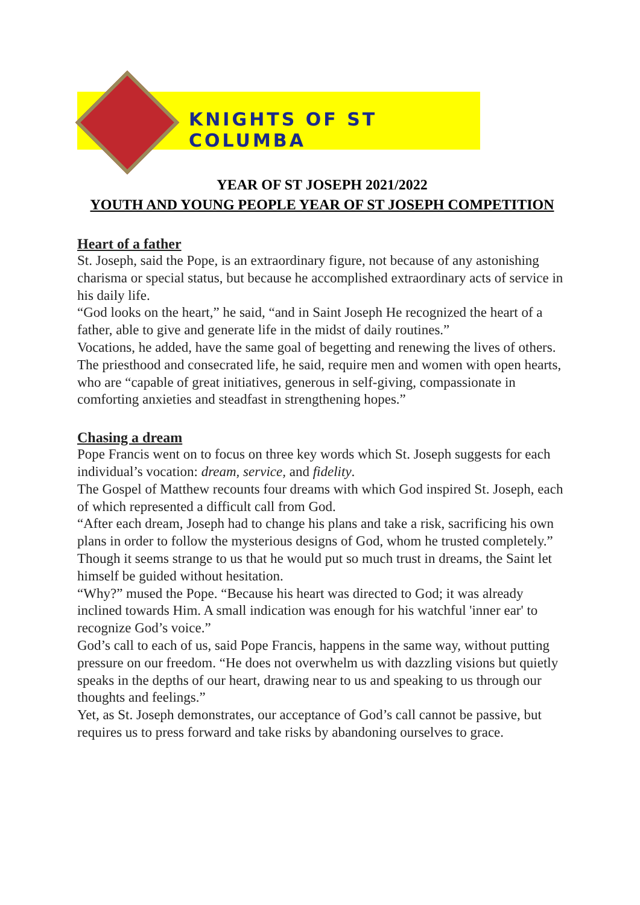KNIGHTS OF ST COLUMBA
YEAR OF ST JOSEPH 2021/2022
YOUTH AND YOUNG PEOPLE YEAR OF ST JOSEPH COMPETITION
Heart of a father
St. Joseph, said the Pope, is an extraordinary figure, not because of any astonishing charisma or special status, but because he accomplished extraordinary acts of service in his daily life.
“God looks on the heart,” he said, “and in Saint Joseph He recognized the heart of a father, able to give and generate life in the midst of daily routines.”
Vocations, he added, have the same goal of begetting and renewing the lives of others.
The priesthood and consecrated life, he said, require men and women with open hearts, who are “capable of great initiatives, generous in self-giving, compassionate in comforting anxieties and steadfast in strengthening hopes.”
Chasing a dream
Pope Francis went on to focus on three key words which St. Joseph suggests for each individual’s vocation: dream, service, and fidelity.
The Gospel of Matthew recounts four dreams with which God inspired St. Joseph, each of which represented a difficult call from God.
“After each dream, Joseph had to change his plans and take a risk, sacrificing his own plans in order to follow the mysterious designs of God, whom he trusted completely.”
Though it seems strange to us that he would put so much trust in dreams, the Saint let himself be guided without hesitation.
“Why?” mused the Pope. “Because his heart was directed to God; it was already inclined towards Him. A small indication was enough for his watchful 'inner ear' to recognize God’s voice.”
God’s call to each of us, said Pope Francis, happens in the same way, without putting pressure on our freedom. “He does not overwhelm us with dazzling visions but quietly speaks in the depths of our heart, drawing near to us and speaking to us through our thoughts and feelings.”
Yet, as St. Joseph demonstrates, our acceptance of God’s call cannot be passive, but requires us to press forward and take risks by abandoning ourselves to grace.